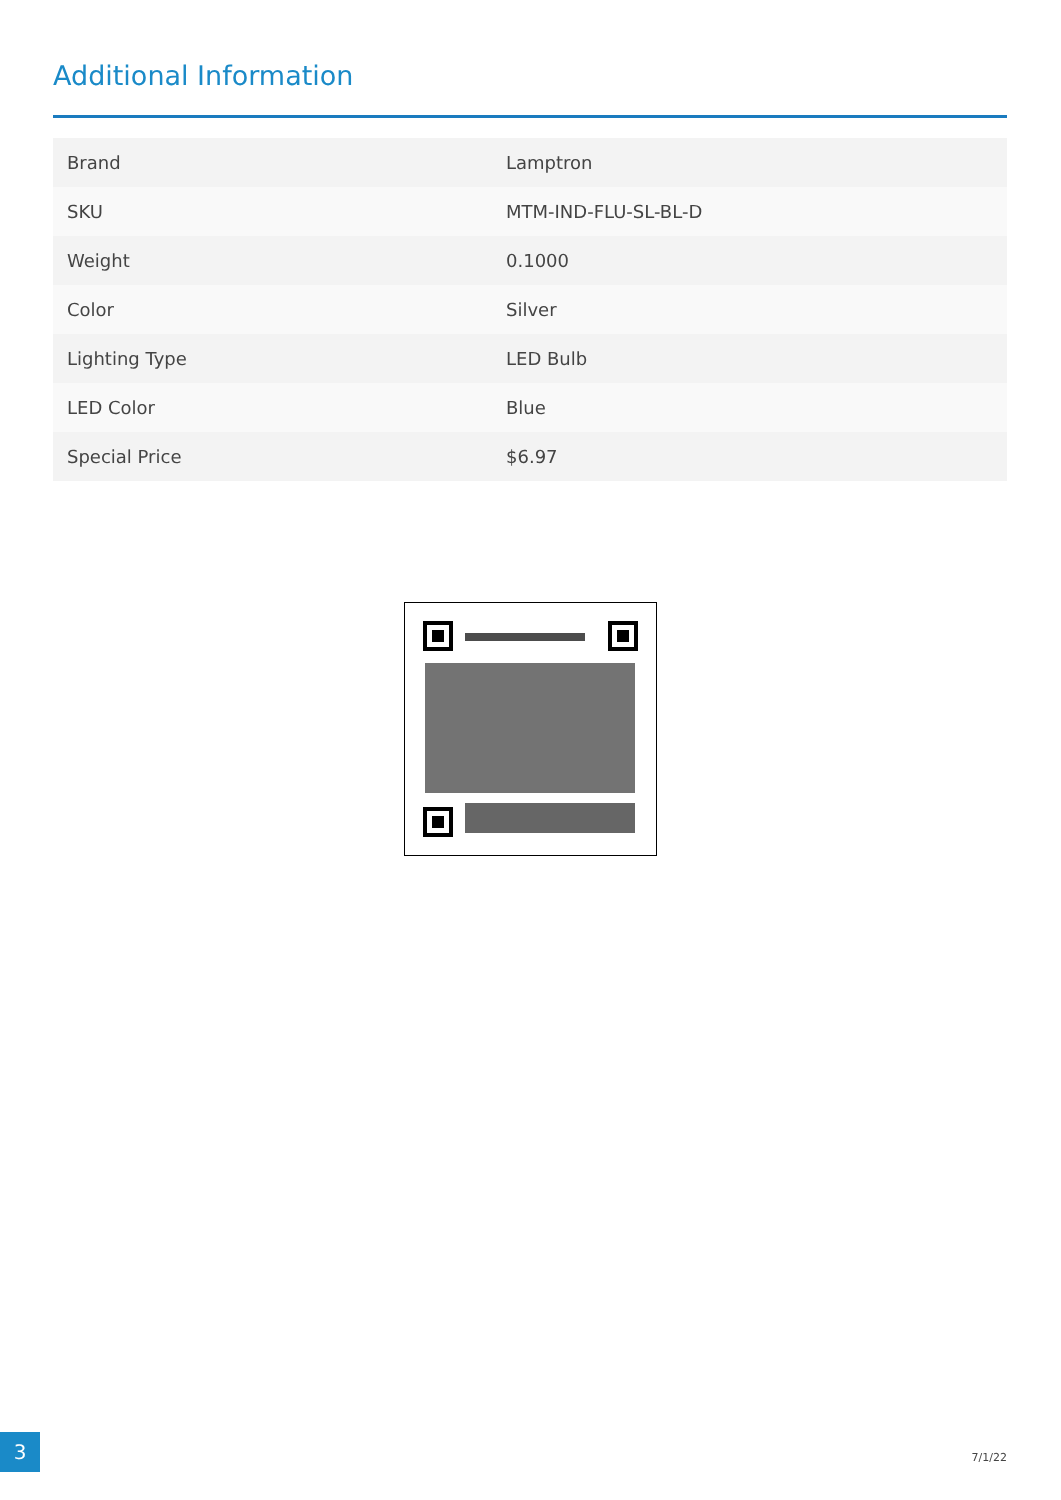Additional Information
| Brand | Lamptron |
| SKU | MTM-IND-FLU-SL-BL-D |
| Weight | 0.1000 |
| Color | Silver |
| Lighting Type | LED Bulb |
| LED Color | Blue |
| Special Price | $6.97 |
3
7/1/22